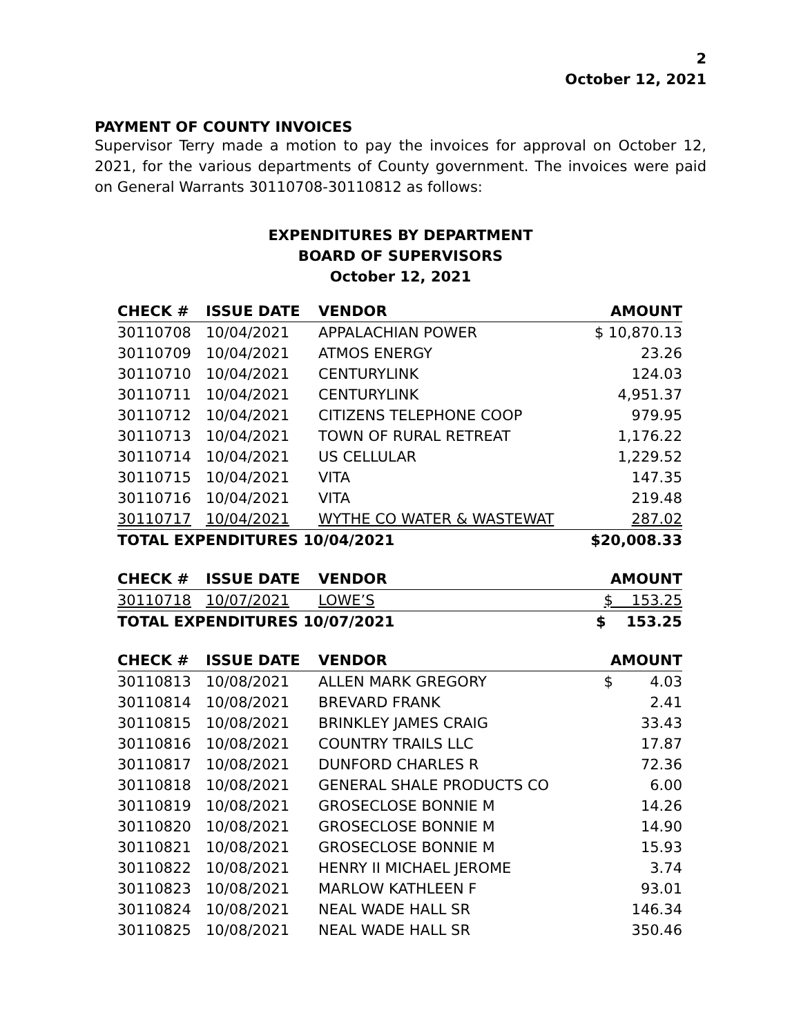2
October 12, 2021
PAYMENT OF COUNTY INVOICES
Supervisor Terry made a motion to pay the invoices for approval on October 12, 2021, for the various departments of County government. The invoices were paid on General Warrants 30110708-30110812 as follows:
EXPENDITURES BY DEPARTMENT
BOARD OF SUPERVISORS
October 12, 2021
| CHECK # | ISSUE DATE | VENDOR | AMOUNT |
| --- | --- | --- | --- |
| 30110708 | 10/04/2021 | APPALACHIAN POWER | $ 10,870.13 |
| 30110709 | 10/04/2021 | ATMOS ENERGY | 23.26 |
| 30110710 | 10/04/2021 | CENTURYLINK | 124.03 |
| 30110711 | 10/04/2021 | CENTURYLINK | 4,951.37 |
| 30110712 | 10/04/2021 | CITIZENS TELEPHONE COOP | 979.95 |
| 30110713 | 10/04/2021 | TOWN OF RURAL RETREAT | 1,176.22 |
| 30110714 | 10/04/2021 | US CELLULAR | 1,229.52 |
| 30110715 | 10/04/2021 | VITA | 147.35 |
| 30110716 | 10/04/2021 | VITA | 219.48 |
| 30110717 | 10/04/2021 | WYTHE CO WATER & WASTEWAT | 287.02 |
| TOTAL EXPENDITURES 10/04/2021 | | | $20,008.33 |
| CHECK # | ISSUE DATE | VENDOR | AMOUNT |
| --- | --- | --- | --- |
| 30110718 | 10/07/2021 | LOWE’S | $ 153.25 |
| TOTAL EXPENDITURES 10/07/2021 | | | $ 153.25 |
| CHECK # | ISSUE DATE | VENDOR | AMOUNT |
| --- | --- | --- | --- |
| 30110813 | 10/08/2021 | ALLEN MARK GREGORY | $ 4.03 |
| 30110814 | 10/08/2021 | BREVARD FRANK | 2.41 |
| 30110815 | 10/08/2021 | BRINKLEY JAMES CRAIG | 33.43 |
| 30110816 | 10/08/2021 | COUNTRY TRAILS LLC | 17.87 |
| 30110817 | 10/08/2021 | DUNFORD CHARLES R | 72.36 |
| 30110818 | 10/08/2021 | GENERAL SHALE PRODUCTS CO | 6.00 |
| 30110819 | 10/08/2021 | GROSECLOSE BONNIE M | 14.26 |
| 30110820 | 10/08/2021 | GROSECLOSE BONNIE M | 14.90 |
| 30110821 | 10/08/2021 | GROSECLOSE BONNIE M | 15.93 |
| 30110822 | 10/08/2021 | HENRY II MICHAEL JEROME | 3.74 |
| 30110823 | 10/08/2021 | MARLOW KATHLEEN F | 93.01 |
| 30110824 | 10/08/2021 | NEAL WADE HALL SR | 146.34 |
| 30110825 | 10/08/2021 | NEAL WADE HALL SR | 350.46 |